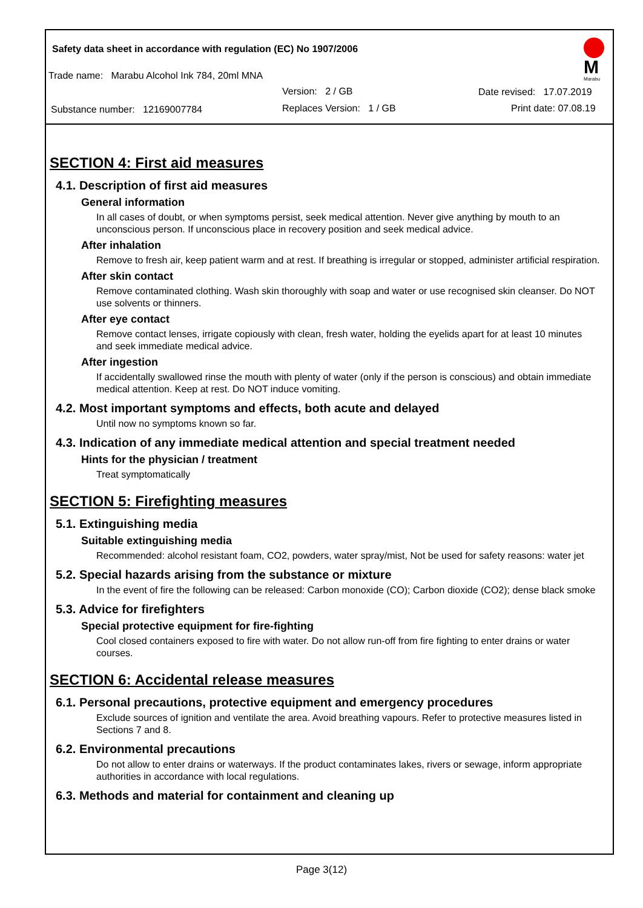Safety data sheet in accordance with regulation (EC) No 1907/2006
Trade name: Marabu Alcohol Ink 784, 20ml MNA
Version: 2 / GB Date revised: 17.07.2019
Substance number: 12169007784
Replaces Version: 1 / GB Print date: 07.08.19
M
Marabu
SECTION 4: First aid measures
4.1. Description of first aid measures
General information
In all cases of doubt, or when symptoms persist, seek medical attention. Never give anything by mouth to an unconscious person. If unconscious place in recovery position and seek medical advice.
After inhalation
Remove to fresh air, keep patient warm and at rest. If breathing is irregular or stopped, administer artificial respiration.
After skin contact
Remove contaminated clothing. Wash skin thoroughly with soap and water or use recognised skin cleanser. Do NOT use solvents or thinners.
After eye contact
Remove contact lenses, irrigate copiously with clean, fresh water, holding the eyelids apart for at least 10 minutes and seek immediate medical advice.
After ingestion
If accidentally swallowed rinse the mouth with plenty of water (only if the person is conscious) and obtain immediate medical attention. Keep at rest. Do NOT induce vomiting.
4.2. Most important symptoms and effects, both acute and delayed
Until now no symptoms known so far.
4.3. Indication of any immediate medical attention and special treatment needed
Hints for the physician / treatment
Treat symptomatically
SECTION 5: Firefighting measures
5.1. Extinguishing media
Suitable extinguishing media
Recommended: alcohol resistant foam, CO2, powders, water spray/mist, Not be used for safety reasons: water jet
5.2. Special hazards arising from the substance or mixture
In the event of fire the following can be released: Carbon monoxide (CO); Carbon dioxide (CO2); dense black smoke
5.3. Advice for firefighters
Special protective equipment for fire-fighting
Cool closed containers exposed to fire with water. Do not allow run-off from fire fighting to enter drains or water courses.
SECTION 6: Accidental release measures
6.1. Personal precautions, protective equipment and emergency procedures
Exclude sources of ignition and ventilate the area. Avoid breathing vapours. Refer to protective measures listed in Sections 7 and 8.
6.2. Environmental precautions
Do not allow to enter drains or waterways. If the product contaminates lakes, rivers or sewage, inform appropriate authorities in accordance with local regulations.
6.3. Methods and material for containment and cleaning up
Page 3(12)